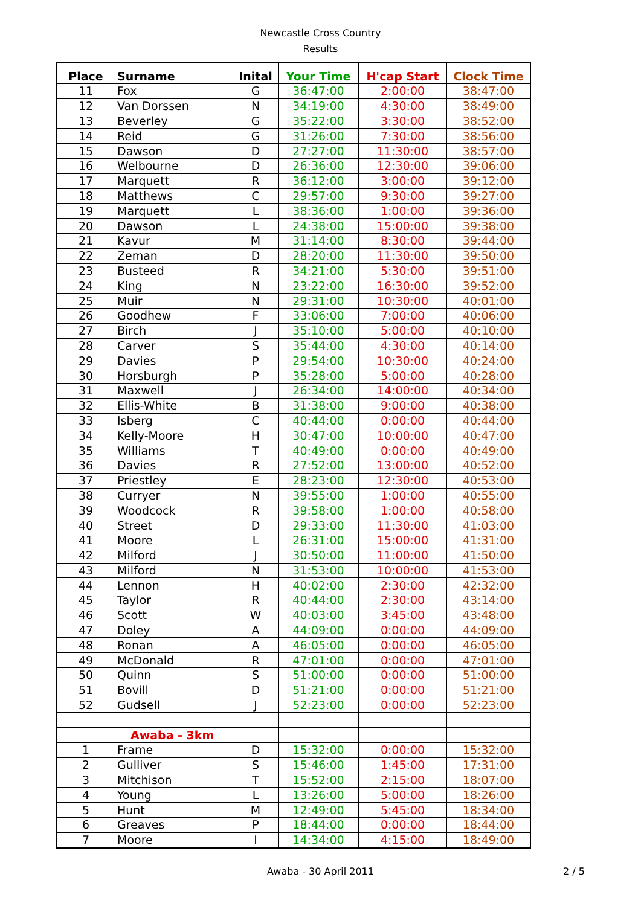Newcastle Cross Country
Results
| Place | Surname | Inital | Your Time | H'cap Start | Clock Time |
| --- | --- | --- | --- | --- | --- |
| 11 | Fox | G | 36:47:00 | 2:00:00 | 38:47:00 |
| 12 | Van Dorssen | N | 34:19:00 | 4:30:00 | 38:49:00 |
| 13 | Beverley | G | 35:22:00 | 3:30:00 | 38:52:00 |
| 14 | Reid | G | 31:26:00 | 7:30:00 | 38:56:00 |
| 15 | Dawson | D | 27:27:00 | 11:30:00 | 38:57:00 |
| 16 | Welbourne | D | 26:36:00 | 12:30:00 | 39:06:00 |
| 17 | Marquett | R | 36:12:00 | 3:00:00 | 39:12:00 |
| 18 | Matthews | C | 29:57:00 | 9:30:00 | 39:27:00 |
| 19 | Marquett | L | 38:36:00 | 1:00:00 | 39:36:00 |
| 20 | Dawson | L | 24:38:00 | 15:00:00 | 39:38:00 |
| 21 | Kavur | M | 31:14:00 | 8:30:00 | 39:44:00 |
| 22 | Zeman | D | 28:20:00 | 11:30:00 | 39:50:00 |
| 23 | Busteed | R | 34:21:00 | 5:30:00 | 39:51:00 |
| 24 | King | N | 23:22:00 | 16:30:00 | 39:52:00 |
| 25 | Muir | N | 29:31:00 | 10:30:00 | 40:01:00 |
| 26 | Goodhew | F | 33:06:00 | 7:00:00 | 40:06:00 |
| 27 | Birch | J | 35:10:00 | 5:00:00 | 40:10:00 |
| 28 | Carver | S | 35:44:00 | 4:30:00 | 40:14:00 |
| 29 | Davies | P | 29:54:00 | 10:30:00 | 40:24:00 |
| 30 | Horsburgh | P | 35:28:00 | 5:00:00 | 40:28:00 |
| 31 | Maxwell | J | 26:34:00 | 14:00:00 | 40:34:00 |
| 32 | Ellis-White | B | 31:38:00 | 9:00:00 | 40:38:00 |
| 33 | Isberg | C | 40:44:00 | 0:00:00 | 40:44:00 |
| 34 | Kelly-Moore | H | 30:47:00 | 10:00:00 | 40:47:00 |
| 35 | Williams | T | 40:49:00 | 0:00:00 | 40:49:00 |
| 36 | Davies | R | 27:52:00 | 13:00:00 | 40:52:00 |
| 37 | Priestley | E | 28:23:00 | 12:30:00 | 40:53:00 |
| 38 | Curryer | N | 39:55:00 | 1:00:00 | 40:55:00 |
| 39 | Woodcock | R | 39:58:00 | 1:00:00 | 40:58:00 |
| 40 | Street | D | 29:33:00 | 11:30:00 | 41:03:00 |
| 41 | Moore | L | 26:31:00 | 15:00:00 | 41:31:00 |
| 42 | Milford | J | 30:50:00 | 11:00:00 | 41:50:00 |
| 43 | Milford | N | 31:53:00 | 10:00:00 | 41:53:00 |
| 44 | Lennon | H | 40:02:00 | 2:30:00 | 42:32:00 |
| 45 | Taylor | R | 40:44:00 | 2:30:00 | 43:14:00 |
| 46 | Scott | W | 40:03:00 | 3:45:00 | 43:48:00 |
| 47 | Doley | A | 44:09:00 | 0:00:00 | 44:09:00 |
| 48 | Ronan | A | 46:05:00 | 0:00:00 | 46:05:00 |
| 49 | McDonald | R | 47:01:00 | 0:00:00 | 47:01:00 |
| 50 | Quinn | S | 51:00:00 | 0:00:00 | 51:00:00 |
| 51 | Bovill | D | 51:21:00 | 0:00:00 | 51:21:00 |
| 52 | Gudsell | J | 52:23:00 | 0:00:00 | 52:23:00 |
| | Awaba - 3km | | | | |
| 1 | Frame | D | 15:32:00 | 0:00:00 | 15:32:00 |
| 2 | Gulliver | S | 15:46:00 | 1:45:00 | 17:31:00 |
| 3 | Mitchison | T | 15:52:00 | 2:15:00 | 18:07:00 |
| 4 | Young | L | 13:26:00 | 5:00:00 | 18:26:00 |
| 5 | Hunt | M | 12:49:00 | 5:45:00 | 18:34:00 |
| 6 | Greaves | P | 18:44:00 | 0:00:00 | 18:44:00 |
| 7 | Moore | I | 14:34:00 | 4:15:00 | 18:49:00 |
Awaba - 30 April 2011 2 / 5